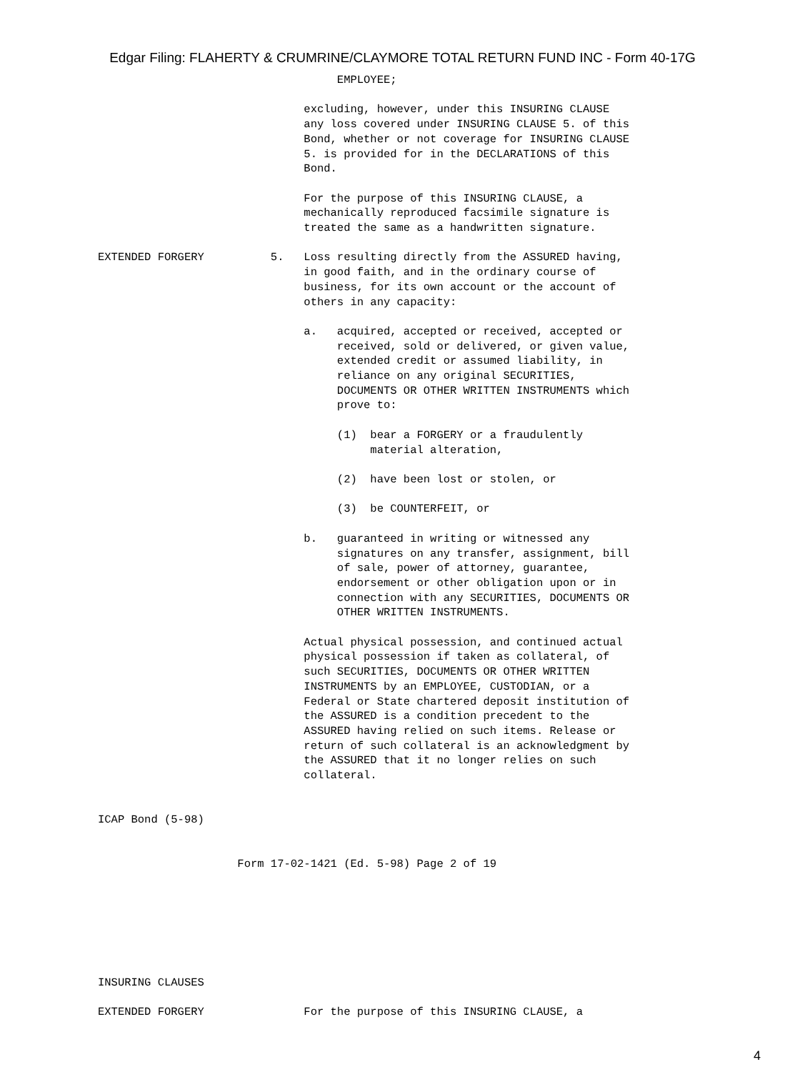Edgar Filing: FLAHERTY & CRUMRINE/CLAYMORE TOTAL RETURN FUND INC - Form 40-17G
                                    EMPLOYEE;

                               excluding, however, under this INSURING CLAUSE
                               any loss covered under INSURING CLAUSE 5. of this
                               Bond, whether or not coverage for INSURING CLAUSE
                               5. is provided for in the DECLARATIONS of this
                               Bond.

                               For the purpose of this INSURING CLAUSE, a
                               mechanically reproduced facsimile signature is
                               treated the same as a handwritten signature.

EXTENDED FORGERY          5.   Loss resulting directly from the ASSURED having,
                               in good faith, and in the ordinary course of
                               business, for its own account or the account of
                               others in any capacity:

                               a.   acquired, accepted or received, accepted or
                                    received, sold or delivered, or given value,
                                    extended credit or assumed liability, in
                                    reliance on any original SECURITIES,
                                    DOCUMENTS OR OTHER WRITTEN INSTRUMENTS which
                                    prove to:

                                    (1)  bear a FORGERY or a fraudulently
                                         material alteration,

                                    (2)  have been lost or stolen, or

                                    (3)  be COUNTERFEIT, or

                               b.   guaranteed in writing or witnessed any
                                    signatures on any transfer, assignment, bill
                                    of sale, power of attorney, guarantee,
                                    endorsement or other obligation upon or in
                                    connection with any SECURITIES, DOCUMENTS OR
                                    OTHER WRITTEN INSTRUMENTS.

                               Actual physical possession, and continued actual
                               physical possession if taken as collateral, of
                               such SECURITIES, DOCUMENTS OR OTHER WRITTEN
                               INSTRUMENTS by an EMPLOYEE, CUSTODIAN, or a
                               Federal or State chartered deposit institution of
                               the ASSURED is a condition precedent to the
                               ASSURED having relied on such items. Release or
                               return of such collateral is an acknowledgment by
                               the ASSURED that it no longer relies on such
                               collateral.


ICAP Bond (5-98)


                     Form 17-02-1421 (Ed. 5-98) Page 2 of 19







INSURING CLAUSES

EXTENDED FORGERY               For the purpose of this INSURING CLAUSE, a
4